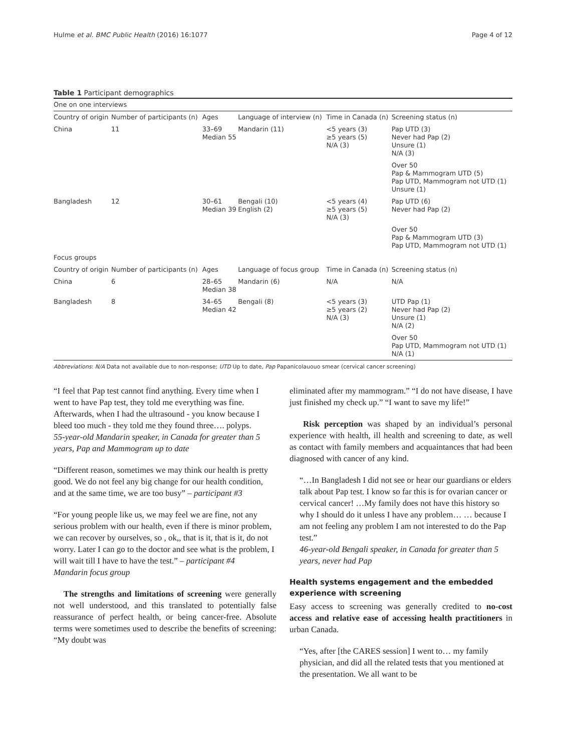Hulme et al. BMC Public Health (2016) 16:1077 Page 4 of 12
Table 1 Participant demographics
| One on one interviews | | | | | |
| Country of origin | Number of participants (n) | Ages | Language of interview (n) | Time in Canada (n) | Screening status (n) |
| China | 11 | 33–69 Median 55 | Mandarin (11) | <5 years (3) ≥5 years (5) N/A (3) | Pap UTD (3) Never had Pap (2) Unsure (1) N/A (3) |
| | | | | | Over 50 Pap & Mammogram UTD (5) Pap UTD, Mammogram not UTD (1) Unsure (1) |
| Bangladesh | 12 | 30–61 Median 39 | Bengali (10) English (2) | <5 years (4) ≥5 years (5) N/A (3) | Pap UTD (6) Never had Pap (2) |
| | | | | | Over 50 Pap & Mammogram UTD (3) Pap UTD, Mammogram not UTD (1) |
| Focus groups | | | | | |
| Country of origin | Number of participants (n) | Ages | Language of focus group | Time in Canada (n) | Screening status (n) |
| China | 6 | 28–65 Median 38 | Mandarin (6) | N/A | N/A |
| Bangladesh | 8 | 34–65 Median 42 | Bengali (8) | <5 years (3) ≥5 years (2) N/A (3) | UTD Pap (1) Never had Pap (2) Unsure (1) N/A (2) |
| | | | | | Over 50 Pap UTD, Mammogram not UTD (1) N/A (1) |
Abbreviations: N/A Data not available due to non-response; UTD Up to date, Pap Papanicolauouo smear (cervical cancer screening)
“I feel that Pap test cannot find anything. Every time when I went to have Pap test, they told me everything was fine. Afterwards, when I had the ultrasound - you know because I bleed too much - they told me they found three…. polyps.
55-year-old Mandarin speaker, in Canada for greater than 5 years, Pap and Mammogram up to date
“Different reason, sometimes we may think our health is pretty good. We do not feel any big change for our health condition, and at the same time, we are too busy” – participant #3
“For young people like us, we may feel we are fine, not any serious problem with our health, even if there is minor problem, we can recover by ourselves, so , ok,, that is it, that is it, do not worry. Later I can go to the doctor and see what is the problem, I will wait till I have to have the test.” – participant #4
Mandarin focus group
The strengths and limitations of screening were generally not well understood, and this translated to potentially false reassurance of perfect health, or being cancer-free. Absolute terms were sometimes used to describe the benefits of screening: “My doubt was
eliminated after my mammogram.” “I do not have disease, I have just finished my check up.” “I want to save my life!”
Risk perception was shaped by an individual’s personal experience with health, ill health and screening to date, as well as contact with family members and acquaintances that had been diagnosed with cancer of any kind.
“…In Bangladesh I did not see or hear our guardians or elders talk about Pap test. I know so far this is for ovarian cancer or cervical cancer! …My family does not have this history so why I should do it unless I have any problem… … because I am not feeling any problem I am not interested to do the Pap test.”
46-year-old Bengali speaker, in Canada for greater than 5 years, never had Pap
Health systems engagement and the embedded experience with screening
Easy access to screening was generally credited to no-cost access and relative ease of accessing health practitioners in urban Canada.
“Yes, after [the CARES session] I went to… my family physician, and did all the related tests that you mentioned at the presentation. We all want to be